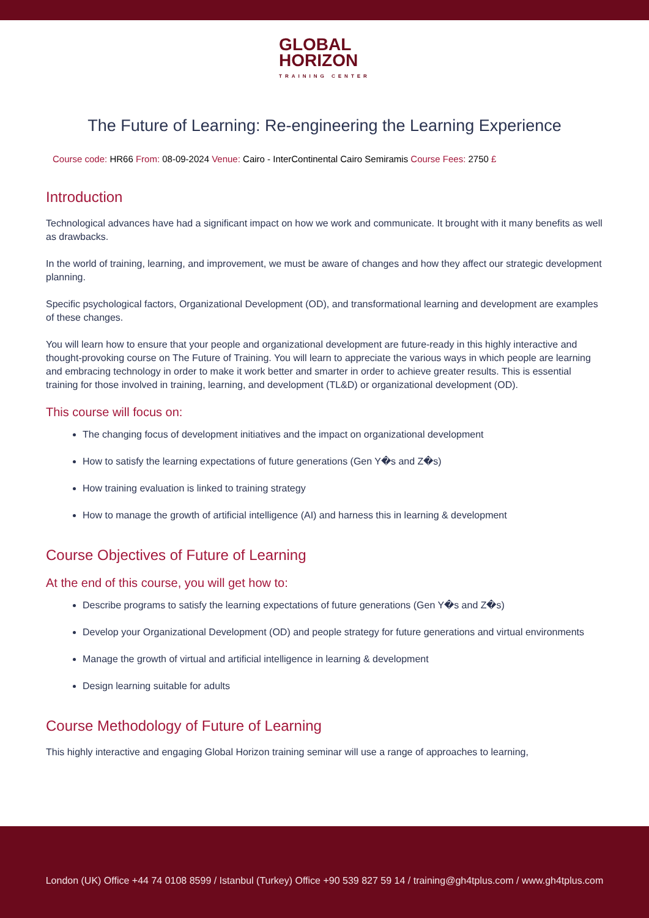GLOBAL
HORIZON
TRAINING CENTER
The Future of Learning: Re-engineering the Learning Experience
Course code: HR66 From: 08-09-2024 Venue: Cairo - InterContinental Cairo Semiramis Course Fees: 2750 £
Introduction
Technological advances have had a significant impact on how we work and communicate. It brought with it many benefits as well as drawbacks.
In the world of training, learning, and improvement, we must be aware of changes and how they affect our strategic development planning.
Specific psychological factors, Organizational Development (OD), and transformational learning and development are examples of these changes.
You will learn how to ensure that your people and organizational development are future-ready in this highly interactive and thought-provoking course on The Future of Training. You will learn to appreciate the various ways in which people are learning and embracing technology in order to make it work better and smarter in order to achieve greater results. This is essential training for those involved in training, learning, and development (TL&D) or organizational development (OD).
This course will focus on:
The changing focus of development initiatives and the impact on organizational development
How to satisfy the learning expectations of future generations (Gen Y�s and Z�s)
How training evaluation is linked to training strategy
How to manage the growth of artificial intelligence (AI) and harness this in learning & development
Course Objectives of Future of Learning
At the end of this course, you will get how to:
Describe programs to satisfy the learning expectations of future generations (Gen Y�s and Z�s)
Develop your Organizational Development (OD) and people strategy for future generations and virtual environments
Manage the growth of virtual and artificial intelligence in learning & development
Design learning suitable for adults
Course Methodology of Future of Learning
This highly interactive and engaging Global Horizon training seminar will use a range of approaches to learning,
London (UK) Office +44 74 0108 8599 / Istanbul (Turkey) Office +90 539 827 59 14 / training@gh4tplus.com / www.gh4tplus.com